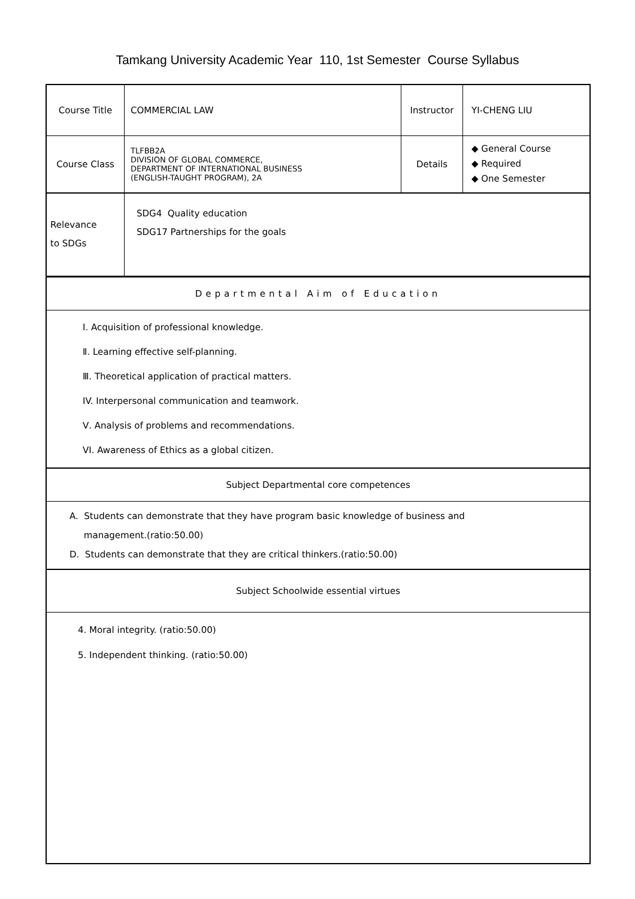Tamkang University Academic Year 110, 1st Semester Course Syllabus
| Course Title | COMMERCIAL LAW | Instructor | YI-CHENG LIU |
| Course Class | TLFBB2A DIVISION OF GLOBAL COMMERCE, DEPARTMENT OF INTERNATIONAL BUSINESS (ENGLISH-TAUGHT PROGRAM), 2A | Details | ◆ General Course ◆ Required ◆ One Semester |
| Relevance to SDGs | SDG4 Quality education SDG17 Partnerships for the goals | | |
Departmental Aim of Education
Ⅰ. Acquisition of professional knowledge.
Ⅱ. Learning effective self-planning.
Ⅲ. Theoretical application of practical matters.
IV. Interpersonal communication and teamwork.
Ⅴ. Analysis of problems and recommendations.
VI. Awareness of Ethics as a global citizen.
Subject Departmental core competences
A. Students can demonstrate that they have program basic knowledge of business and
management.(ratio:50.00)
D. Students can demonstrate that they are critical thinkers.(ratio:50.00)
Subject Schoolwide essential virtues
4. Moral integrity. (ratio:50.00)
5. Independent thinking. (ratio:50.00)